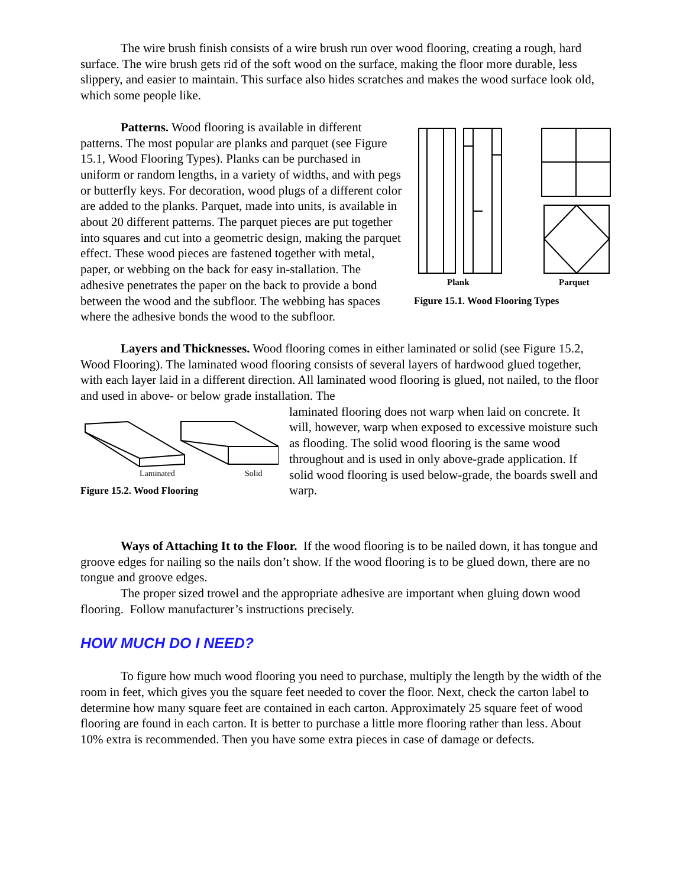The wire brush finish consists of a wire brush run over wood flooring, creating a rough, hard surface. The wire brush gets rid of the soft wood on the surface, making the floor more durable, less slippery, and easier to maintain. This surface also hides scratches and makes the wood surface look old, which some people like.
Plank
Parquet
Figure 15.1. Wood Flooring Types
Patterns. Wood flooring is available in different patterns. The most popular are planks and parquet (see Figure 15.1, Wood Flooring Types). Planks can be purchased in uniform or random lengths, in a variety of widths, and with pegs or butterfly keys. For decoration, wood plugs of a different color are added to the planks. Parquet, made into units, is available in about 20 different patterns. The parquet pieces are put together into squares and cut into a geometric design, making the parquet effect. These wood pieces are fastened together with metal, paper, or webbing on the back for easy in-stallation. The adhesive penetrates the paper on the back to provide a bond between the wood and the subfloor. The webbing has spaces where the adhesive bonds the wood to the subfloor.
Layers and Thicknesses. Wood flooring comes in either laminated or solid (see Figure 15.2, Wood Flooring). The laminated wood flooring consists of several layers of hardwood glued together, with each layer laid in a different direction. All laminated wood flooring is glued, not nailed, to the floor and used in above- or below grade installation. The
Laminated
Solid
Figure 15.2. Wood Flooring
laminated flooring does not warp when laid on concrete. It will, however, warp when exposed to excessive moisture such as flooding. The solid wood flooring is the same wood throughout and is used in only above-grade application. If solid wood flooring is used below-grade, the boards swell and warp.
Ways of Attaching It to the Floor. If the wood flooring is to be nailed down, it has tongue and groove edges for nailing so the nails don’t show. If the wood flooring is to be glued down, there are no tongue and groove edges.
The proper sized trowel and the appropriate adhesive are important when gluing down wood flooring. Follow manufacturer’s instructions precisely.
HOW MUCH DO I NEED?
To figure how much wood flooring you need to purchase, multiply the length by the width of the room in feet, which gives you the square feet needed to cover the floor. Next, check the carton label to determine how many square feet are contained in each carton. Approximately 25 square feet of wood flooring are found in each carton. It is better to purchase a little more flooring rather than less. About 10% extra is recommended. Then you have some extra pieces in case of damage or defects.